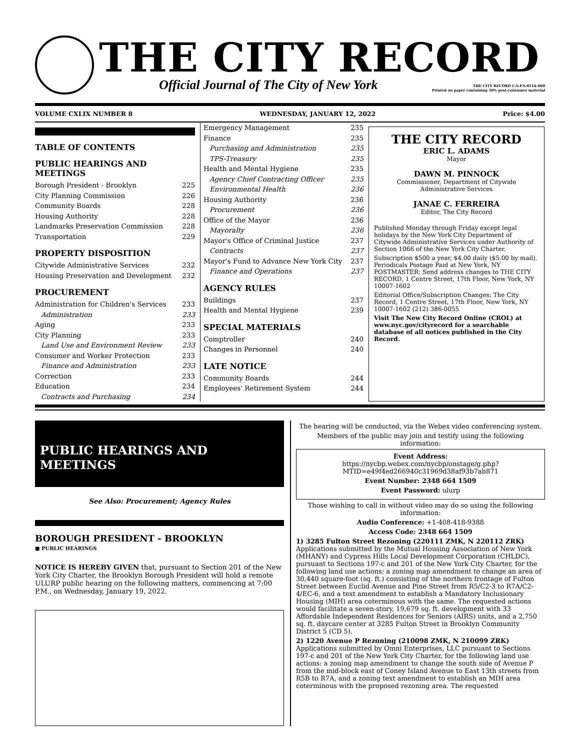THE CITY RECORD
Official Journal of The City of New York THE CITY RECORD U.S.P.S.0114-660
Printed on paper containing 30% post-consumer material
VOLUME CXLIX NUMBER 8 WEDNESDAY, JANUARY 12, 2022 Price: $4.00
TABLE OF CONTENTS
PUBLIC HEARINGS AND MEETINGS
Borough President - Brooklyn 225
City Planning Commission 226
Community Boards 228
Housing Authority 228
Landmarks Preservation Commission 228
Transportation 229
PROPERTY DISPOSITION
Citywide Administrative Services 232
Housing Preservation and Development 232
PROCUREMENT
Administration for Children's Services 233
Administration 233
Aging 233
City Planning 233
Land Use and Environment Review 233
Consumer and Worker Protection 233
Finance and Administration 233
Correction 233
Education 234
Contracts and Purchasing 234
Emergency Management 235
Finance 235
Purchasing and Administration 235
TPS-Treasury 235
Health and Mental Hygiene 235
Agency Chief Contracting Officer 235
Environmental Health 236
Housing Authority 236
Procurement 236
Office of the Mayor 236
Mayoralty 236
Mayor's Office of Criminal Justice 237
Contracts 237
Mayor's Fund to Advance New York City 237
Finance and Operations 237
AGENCY RULES
Buildings 237
Health and Mental Hygiene 239
SPECIAL MATERIALS
Comptroller 240
Changes in Personnel 240
LATE NOTICE
Community Boards 244
Employees' Retirement System 244
THE CITY RECORD
ERIC L. ADAMS
Mayor
DAWN M. PINNOCK
Commissioner, Department of Citywide Administrative Services
JANAE C. FERREIRA
Editor, The City Record
Published Monday through Friday except legal holidays by the New York City Department of Citywide Administrative Services under Authority of Section 1066 of the New York City Charter.
Subscription $500 a year, $4.00 daily ($5.00 by mail). Periodicals Postage Paid at New York, NY POSTMASTER: Send address changes to THE CITY RECORD, 1 Centre Street, 17th Floor, New York, NY 10007-1602
Editorial Office/Subscription Changes: The City Record, 1 Centre Street, 17th Floor, New York, NY 10007-1602 (212) 386-0055
Visit The New City Record Online (CROL) at www.nyc.gov/cityrecord for a searchable database of all notices published in the City Record.
PUBLIC HEARINGS AND
MEETINGS
See Also: Procurement; Agency Rules
BOROUGH PRESIDENT - BROOKLYN
■ PUBLIC HEARINGS
NOTICE IS HEREBY GIVEN that, pursuant to Section 201 of the New York City Charter, the Brooklyn Borough President will hold a remote ULURP public hearing on the following matters, commencing at 7:00 P.M., on Wednesday, January 19, 2022.
The hearing will be conducted, via the Webex video conferencing system.
Members of the public may join and testify using the following information:
Event Address:
https://nycbp.webex.com/nycbp/onstage/g.php?MTID=e49f4ed266940c31969d38af93b7ab871
Event Number: 2348 664 1509
Event Password: ulurp
Those wishing to call in without video may do so using the following information:
Audio Conference: +1-408-418-9388
Access Code: 2348 664 1509
1) 3285 Fulton Street Rezoning (220111 ZMK, N 220112 ZRK)
Applications submitted by the Mutual Housing Association of New York (MHANY) and Cypress Hills Local Development Corporation (CHLDC), pursuant to Sections 197-c and 201 of the New York City Charter, for the following land use actions: a zoning map amendment to change an area of 30,440 square-foot (sq. ft.) consisting of the northern frontage of Fulton Street between Euclid Avenue and Pine Street from R5/C2-3 to R7A/C2-4/EC-6, and a text amendment to establish a Mandatory Inclusionary Housing (MIH) area coterminous with the same. The requested actions would facilitate a seven-story, 19,679 sq. ft. development with 33 Affordable Independent Residences for Seniors (AIRS) units, and a 2,750 sq. ft. daycare center at 3285 Fulton Street in Brooklyn Community District 5 (CD 5).
2) 1220 Avenue P Rezoning (210098 ZMK, N 210099 ZRK)
Applications submitted by Omni Enterprises, LLC pursuant to Sections 197-c and 201 of the New York City Charter, for the following land use actions: a zoning map amendment to change the south side of Avenue P from the mid-block east of Coney Island Avenue to East 13th streets from R5B to R7A, and a zoning text amendment to establish an MIH area coterminous with the proposed rezoning area. The requested